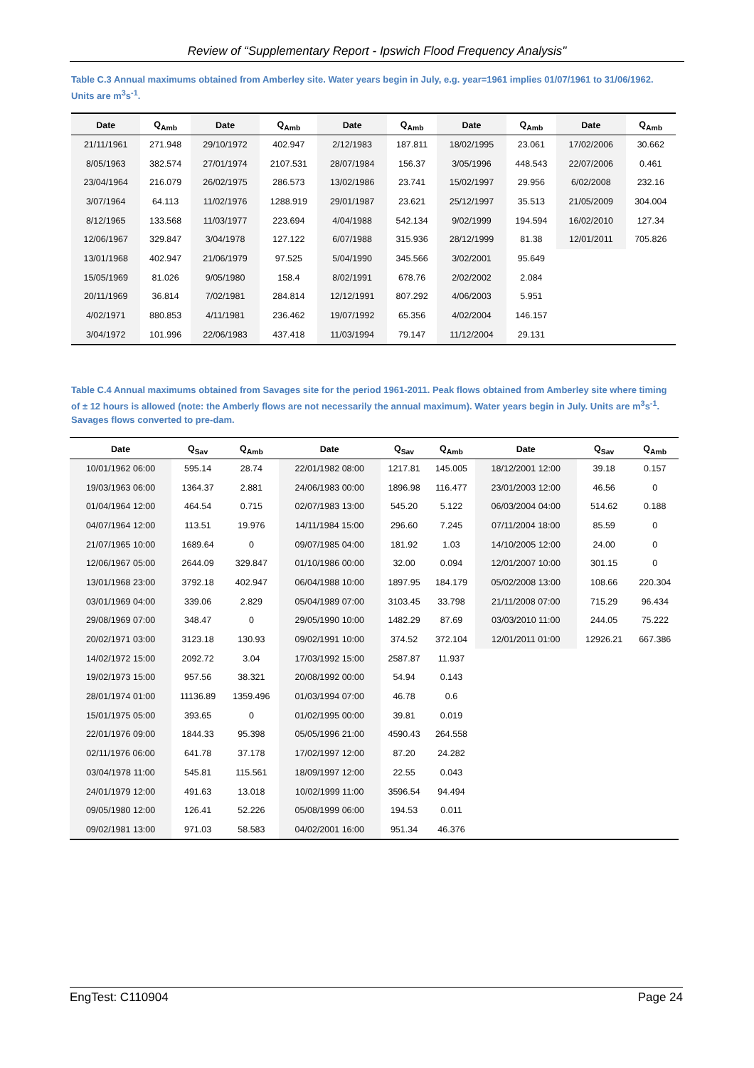Review of “Supplementary Report - Ipswich Flood Frequency Analysis"
Table C.3 Annual maximums obtained from Amberley site. Water years begin in July, e.g. year=1961 implies 01/07/1961 to 31/06/1962. Units are m<sup>3</sup>s<sup>-1</sup>.
| Date | Q<sub>Amb</sub> | Date | Q<sub>Amb</sub> | Date | Q<sub>Amb</sub> | Date | Q<sub>Amb</sub> | Date | Q<sub>Amb</sub> |
| --- | --- | --- | --- | --- | --- | --- | --- | --- | --- |
| 21/11/1961 | 271.948 | 29/10/1972 | 402.947 | 2/12/1983 | 187.811 | 18/02/1995 | 23.061 | 17/02/2006 | 30.662 |
| 8/05/1963 | 382.574 | 27/01/1974 | 2107.531 | 28/07/1984 | 156.37 | 3/05/1996 | 448.543 | 22/07/2006 | 0.461 |
| 23/04/1964 | 216.079 | 26/02/1975 | 286.573 | 13/02/1986 | 23.741 | 15/02/1997 | 29.956 | 6/02/2008 | 232.16 |
| 3/07/1964 | 64.113 | 11/02/1976 | 1288.919 | 29/01/1987 | 23.621 | 25/12/1997 | 35.513 | 21/05/2009 | 304.004 |
| 8/12/1965 | 133.568 | 11/03/1977 | 223.694 | 4/04/1988 | 542.134 | 9/02/1999 | 194.594 | 16/02/2010 | 127.34 |
| 12/06/1967 | 329.847 | 3/04/1978 | 127.122 | 6/07/1988 | 315.936 | 28/12/1999 | 81.38 | 12/01/2011 | 705.826 |
| 13/01/1968 | 402.947 | 21/06/1979 | 97.525 | 5/04/1990 | 345.566 | 3/02/2001 | 95.649 | | |
| 15/05/1969 | 81.026 | 9/05/1980 | 158.4 | 8/02/1991 | 678.76 | 2/02/2002 | 2.084 | | |
| 20/11/1969 | 36.814 | 7/02/1981 | 284.814 | 12/12/1991 | 807.292 | 4/06/2003 | 5.951 | | |
| 4/02/1971 | 880.853 | 4/11/1981 | 236.462 | 19/07/1992 | 65.356 | 4/02/2004 | 146.157 | | |
| 3/04/1972 | 101.996 | 22/06/1983 | 437.418 | 11/03/1994 | 79.147 | 11/12/2004 | 29.131 | | |
Table C.4 Annual maximums obtained from Savages site for the period 1961-2011. Peak flows obtained from Amberley site where timing of ± 12 hours is allowed (note: the Amberly flows are not necessarily the annual maximum). Water years begin in July. Units are m<sup>3</sup>s<sup>-1</sup>. Savages flows converted to pre-dam.
| Date | Q<sub>Sav</sub> | Q<sub>Amb</sub> | Date | Q<sub>Sav</sub> | Q<sub>Amb</sub> | Date | Q<sub>Sav</sub> | Q<sub>Amb</sub> |
| --- | --- | --- | --- | --- | --- | --- | --- | --- |
| 10/01/1962 06:00 | 595.14 | 28.74 | 22/01/1982 08:00 | 1217.81 | 145.005 | 18/12/2001 12:00 | 39.18 | 0.157 |
| 19/03/1963 06:00 | 1364.37 | 2.881 | 24/06/1983 00:00 | 1896.98 | 116.477 | 23/01/2003 12:00 | 46.56 | 0 |
| 01/04/1964 12:00 | 464.54 | 0.715 | 02/07/1983 13:00 | 545.20 | 5.122 | 06/03/2004 04:00 | 514.62 | 0.188 |
| 04/07/1964 12:00 | 113.51 | 19.976 | 14/11/1984 15:00 | 296.60 | 7.245 | 07/11/2004 18:00 | 85.59 | 0 |
| 21/07/1965 10:00 | 1689.64 | 0 | 09/07/1985 04:00 | 181.92 | 1.03 | 14/10/2005 12:00 | 24.00 | 0 |
| 12/06/1967 05:00 | 2644.09 | 329.847 | 01/10/1986 00:00 | 32.00 | 0.094 | 12/01/2007 10:00 | 301.15 | 0 |
| 13/01/1968 23:00 | 3792.18 | 402.947 | 06/04/1988 10:00 | 1897.95 | 184.179 | 05/02/2008 13:00 | 108.66 | 220.304 |
| 03/01/1969 04:00 | 339.06 | 2.829 | 05/04/1989 07:00 | 3103.45 | 33.798 | 21/11/2008 07:00 | 715.29 | 96.434 |
| 29/08/1969 07:00 | 348.47 | 0 | 29/05/1990 10:00 | 1482.29 | 87.69 | 03/03/2010 11:00 | 244.05 | 75.222 |
| 20/02/1971 03:00 | 3123.18 | 130.93 | 09/02/1991 10:00 | 374.52 | 372.104 | 12/01/2011 01:00 | 12926.21 | 667.386 |
| 14/02/1972 15:00 | 2092.72 | 3.04 | 17/03/1992 15:00 | 2587.87 | 11.937 | | | |
| 19/02/1973 15:00 | 957.56 | 38.321 | 20/08/1992 00:00 | 54.94 | 0.143 | | | |
| 28/01/1974 01:00 | 11136.89 | 1359.496 | 01/03/1994 07:00 | 46.78 | 0.6 | | | |
| 15/01/1975 05:00 | 393.65 | 0 | 01/02/1995 00:00 | 39.81 | 0.019 | | | |
| 22/01/1976 09:00 | 1844.33 | 95.398 | 05/05/1996 21:00 | 4590.43 | 264.558 | | | |
| 02/11/1976 06:00 | 641.78 | 37.178 | 17/02/1997 12:00 | 87.20 | 24.282 | | | |
| 03/04/1978 11:00 | 545.81 | 115.561 | 18/09/1997 12:00 | 22.55 | 0.043 | | | |
| 24/01/1979 12:00 | 491.63 | 13.018 | 10/02/1999 11:00 | 3596.54 | 94.494 | | | |
| 09/05/1980 12:00 | 126.41 | 52.226 | 05/08/1999 06:00 | 194.53 | 0.011 | | | |
| 09/02/1981 13:00 | 971.03 | 58.583 | 04/02/2001 16:00 | 951.34 | 46.376 | | | |
EngTest: C110904 Page 24